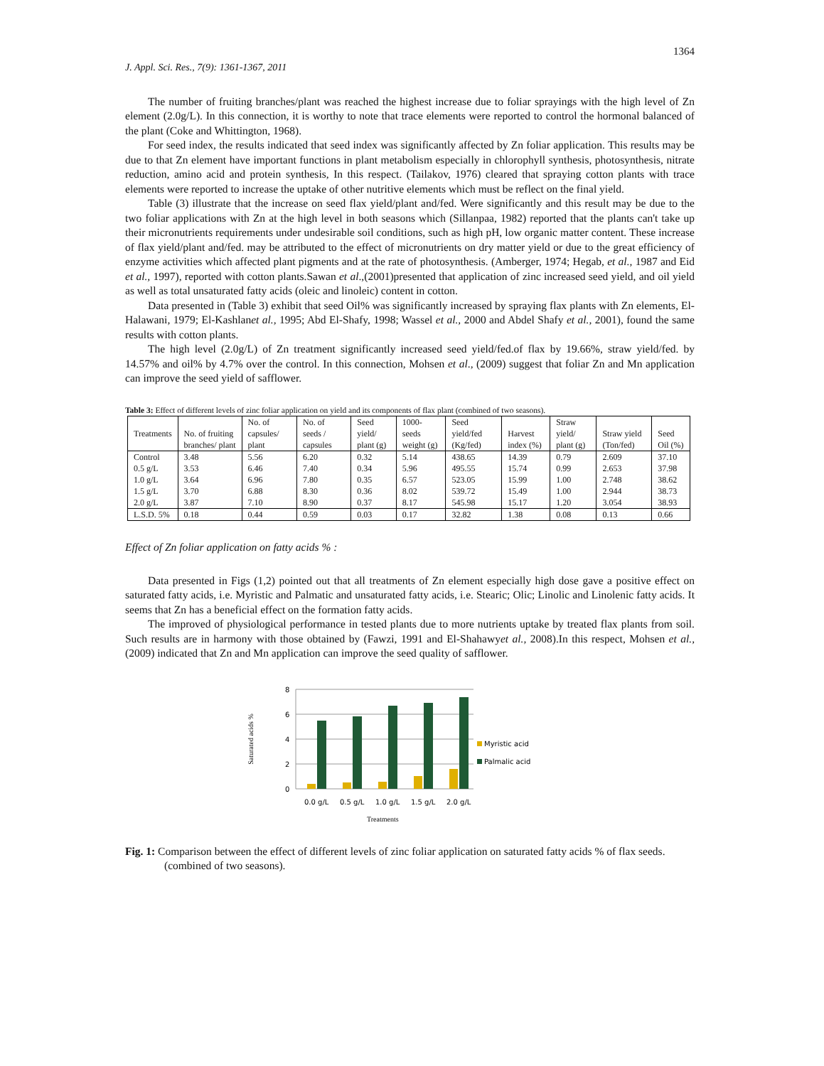1364
J. Appl. Sci. Res., 7(9): 1361-1367, 2011
The number of fruiting branches/plant was reached the highest increase due to foliar sprayings with the high level of Zn element (2.0g/L). In this connection, it is worthy to note that trace elements were reported to control the hormonal balanced of the plant (Coke and Whittington, 1968).
For seed index, the results indicated that seed index was significantly affected by Zn foliar application. This results may be due to that Zn element have important functions in plant metabolism especially in chlorophyll synthesis, photosynthesis, nitrate reduction, amino acid and protein synthesis, In this respect. (Tailakov, 1976) cleared that spraying cotton plants with trace elements were reported to increase the uptake of other nutritive elements which must be reflect on the final yield.
Table (3) illustrate that the increase on seed flax yield/plant and/fed. Were significantly and this result may be due to the two foliar applications with Zn at the high level in both seasons which (Sillanpaa, 1982) reported that the plants can't take up their micronutrients requirements under undesirable soil conditions, such as high pH, low organic matter content. These increase of flax yield/plant and/fed. may be attributed to the effect of micronutrients on dry matter yield or due to the great efficiency of enzyme activities which affected plant pigments and at the rate of photosynthesis. (Amberger, 1974; Hegab, et al., 1987 and Eid et al., 1997), reported with cotton plants.Sawan et al.,(2001)presented that application of zinc increased seed yield, and oil yield as well as total unsaturated fatty acids (oleic and linoleic) content in cotton.
Data presented in (Table 3) exhibit that seed Oil% was significantly increased by spraying flax plants with Zn elements, El-Halawani, 1979; El-Kashlanet al., 1995; Abd El-Shafy, 1998; Wassel et al., 2000 and Abdel Shafy et al., 2001), found the same results with cotton plants.
The high level (2.0g/L) of Zn treatment significantly increased seed yield/fed.of flax by 19.66%, straw yield/fed. by 14.57% and oil% by 4.7% over the control. In this connection, Mohsen et al., (2009) suggest that foliar Zn and Mn application can improve the seed yield of safflower.
Table 3: Effect of different levels of zinc foliar application on yield and its components of flax plant (combined of two seasons).
| Treatments | No. of fruiting branches/ plant | No. of capsules/ plant | No. of seeds / capsules | Seed yield/ plant (g) | 1000-seeds weight (g) | Seed yield/fed (Kg/fed) | Harvest index (%) | Straw yield/ plant (g) | Straw yield (Ton/fed) | Seed Oil (%) |
| --- | --- | --- | --- | --- | --- | --- | --- | --- | --- | --- |
| Control | 3.48 | 5.56 | 6.20 | 0.32 | 5.14 | 438.65 | 14.39 | 0.79 | 2.609 | 37.10 |
| 0.5 g/L | 3.53 | 6.46 | 7.40 | 0.34 | 5.96 | 495.55 | 15.74 | 0.99 | 2.653 | 37.98 |
| 1.0 g/L | 3.64 | 6.96 | 7.80 | 0.35 | 6.57 | 523.05 | 15.99 | 1.00 | 2.748 | 38.62 |
| 1.5 g/L | 3.70 | 6.88 | 8.30 | 0.36 | 8.02 | 539.72 | 15.49 | 1.00 | 2.944 | 38.73 |
| 2.0 g/L | 3.87 | 7.10 | 8.90 | 0.37 | 8.17 | 545.98 | 15.17 | 1.20 | 3.054 | 38.93 |
| L.S.D. 5% | 0.18 | 0.44 | 0.59 | 0.03 | 0.17 | 32.82 | 1.38 | 0.08 | 0.13 | 0.66 |
Effect of Zn foliar application on fatty acids % :
Data presented in Figs (1,2) pointed out that all treatments of Zn element especially high dose gave a positive effect on saturated fatty acids, i.e. Myristic and Palmatic and unsaturated fatty acids, i.e. Stearic; Olic; Linolic and Linolenic fatty acids. It seems that Zn has a beneficial effect on the formation fatty acids.
The improved of physiological performance in tested plants due to more nutrients uptake by treated flax plants from soil. Such results are in harmony with those obtained by (Fawzi, 1991 and El-Shahawyet al., 2008).In this respect, Mohsen et al., (2009) indicated that Zn and Mn application can improve the seed quality of safflower.
8
6
4
2
0
Saturated acids %
0.0 g/L
0.5 g/L
1.0 g/L
1.5 g/L
2.0 g/L
Treatments
Myristic acid
Palmalic acid
Fig. 1: Comparison between the effect of different levels of zinc foliar application on saturated fatty acids % of flax seeds. (combined of two seasons).